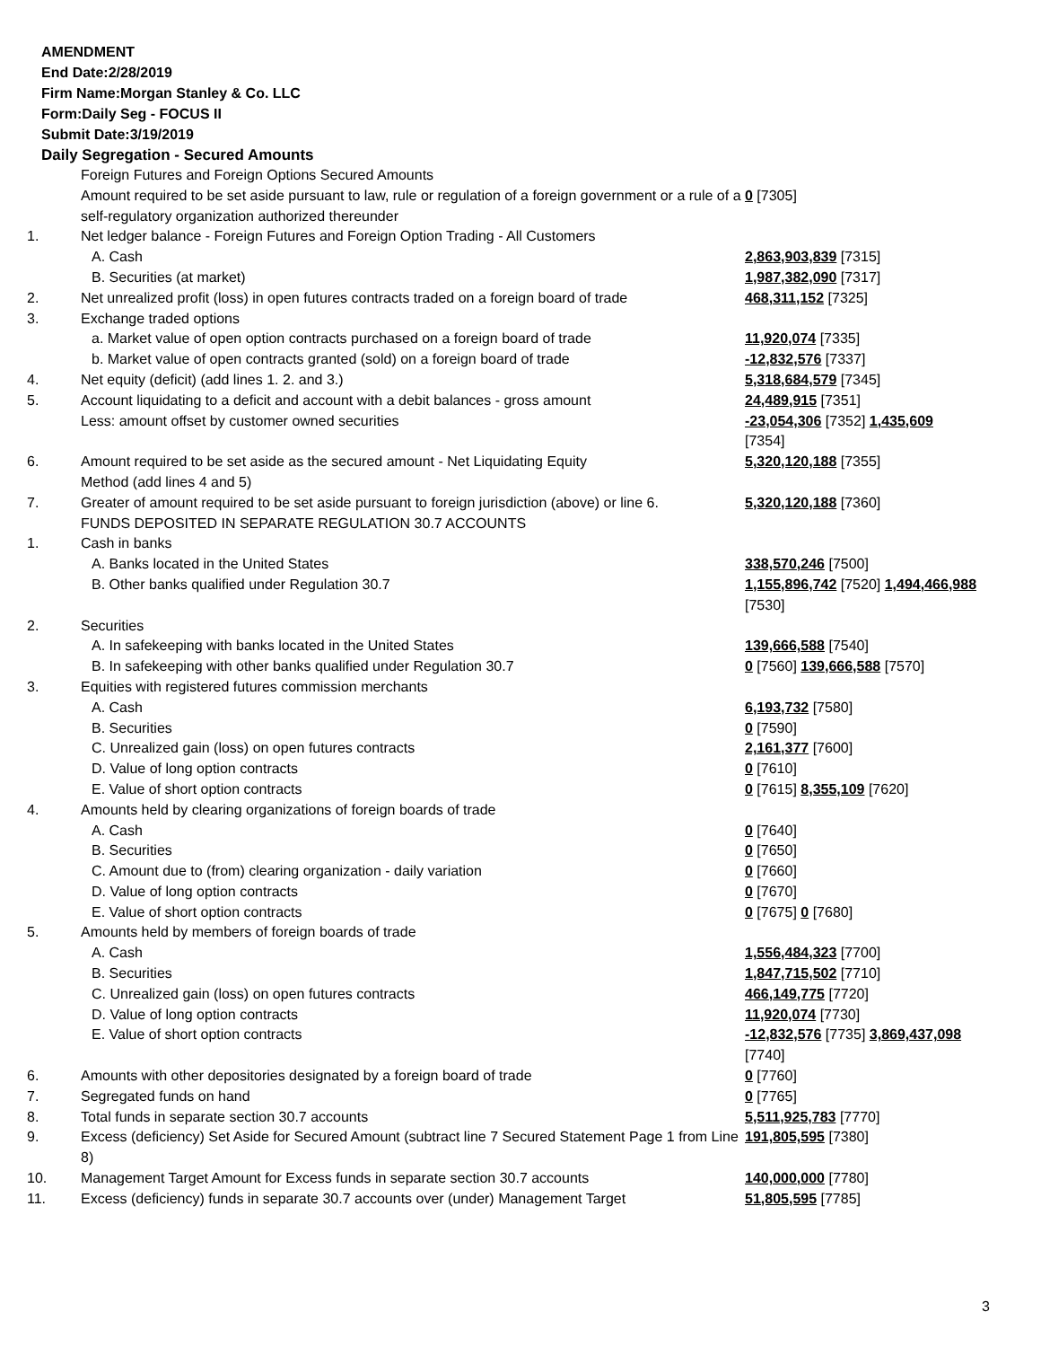AMENDMENT
End Date:2/28/2019
Firm Name:Morgan Stanley & Co. LLC
Form:Daily Seg - FOCUS II
Submit Date:3/19/2019
Daily Segregation - Secured Amounts
| | Foreign Futures and Foreign Options Secured Amounts Amount required to be set aside pursuant to law, rule or regulation of a foreign government or a rule of a self-regulatory organization authorized thereunder | 0 [7305] |
| 1. | Net ledger balance - Foreign Futures and Foreign Option Trading - All Customers | |
| | A. Cash | 2,863,903,839 [7315] |
| | B. Securities (at market) | 1,987,382,090 [7317] |
| 2. | Net unrealized profit (loss) in open futures contracts traded on a foreign board of trade | 468,311,152 [7325] |
| 3. | Exchange traded options | |
| | a. Market value of open option contracts purchased on a foreign board of trade | 11,920,074 [7335] |
| | b. Market value of open contracts granted (sold) on a foreign board of trade | -12,832,576 [7337] |
| 4. | Net equity (deficit) (add lines 1. 2. and 3.) | 5,318,684,579 [7345] |
| 5. | Account liquidating to a deficit and account with a debit balances - gross amount | 24,489,915 [7351] |
| | Less: amount offset by customer owned securities | -23,054,306 [7352] 1,435,609 [7354] |
| 6. | Amount required to be set aside as the secured amount - Net Liquidating Equity Method (add lines 4 and 5) | 5,320,120,188 [7355] |
| 7. | Greater of amount required to be set aside pursuant to foreign jurisdiction (above) or line 6. | 5,320,120,188 [7360] |
| | FUNDS DEPOSITED IN SEPARATE REGULATION 30.7 ACCOUNTS | |
| 1. | Cash in banks | |
| | A. Banks located in the United States | 338,570,246 [7500] |
| | B. Other banks qualified under Regulation 30.7 | 1,155,896,742 [7520] 1,494,466,988 [7530] |
| 2. | Securities | |
| | A. In safekeeping with banks located in the United States | 139,666,588 [7540] |
| | B. In safekeeping with other banks qualified under Regulation 30.7 | 0 [7560] 139,666,588 [7570] |
| 3. | Equities with registered futures commission merchants | |
| | A. Cash | 6,193,732 [7580] |
| | B. Securities | 0 [7590] |
| | C. Unrealized gain (loss) on open futures contracts | 2,161,377 [7600] |
| | D. Value of long option contracts | 0 [7610] |
| | E. Value of short option contracts | 0 [7615] 8,355,109 [7620] |
| 4. | Amounts held by clearing organizations of foreign boards of trade | |
| | A. Cash | 0 [7640] |
| | B. Securities | 0 [7650] |
| | C. Amount due to (from) clearing organization - daily variation | 0 [7660] |
| | D. Value of long option contracts | 0 [7670] |
| | E. Value of short option contracts | 0 [7675] 0 [7680] |
| 5. | Amounts held by members of foreign boards of trade | |
| | A. Cash | 1,556,484,323 [7700] |
| | B. Securities | 1,847,715,502 [7710] |
| | C. Unrealized gain (loss) on open futures contracts | 466,149,775 [7720] |
| | D. Value of long option contracts | 11,920,074 [7730] |
| | E. Value of short option contracts | -12,832,576 [7735] 3,869,437,098 [7740] |
| 6. | Amounts with other depositories designated by a foreign board of trade | 0 [7760] |
| 7. | Segregated funds on hand | 0 [7765] |
| 8. | Total funds in separate section 30.7 accounts | 5,511,925,783 [7770] |
| 9. | Excess (deficiency) Set Aside for Secured Amount (subtract line 7 Secured Statement Page 1 from Line 8) | 191,805,595 [7380] |
| 10. | Management Target Amount for Excess funds in separate section 30.7 accounts | 140,000,000 [7780] |
| 11. | Excess (deficiency) funds in separate 30.7 accounts over (under) Management Target | 51,805,595 [7785] |
3